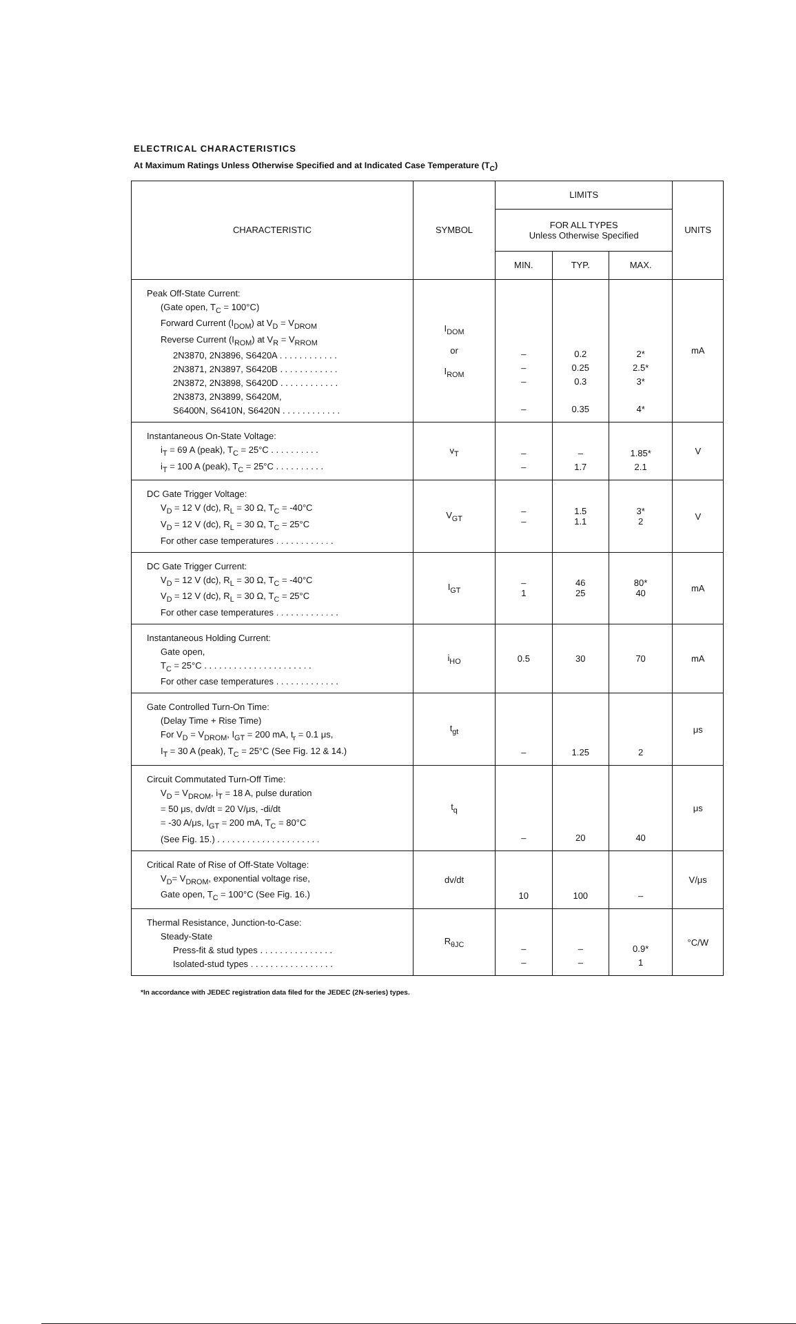ELECTRICAL CHARACTERISTICS
At Maximum Ratings Unless Otherwise Specified and at Indicated Case Temperature (T<sub>C</sub>)
| CHARACTERISTIC | SYMBOL | LIMITS | | | UNITS |
| --- | --- | --- | --- | --- | --- |
| | | FOR ALL TYPES Unless Otherwise Specified | | | |
| | | MIN. | TYP. | MAX. | |
| Peak Off-State Current: (Gate open, T<sub>C</sub> = 100°C) Forward Current (I<sub>DOM</sub>) at V<sub>D</sub> = V<sub>DROM</sub> Reverse Current (I<sub>ROM</sub>) at V<sub>R</sub> = V<sub>RROM</sub> 2N3870, 2N3896, S6420A . . . . . . . . . . . . 2N3871, 2N3897, S6420B . . . . . . . . . . . . 2N3872, 2N3898, S6420D . . . . . . . . . . . . 2N3873, 2N3899, S6420M, S6400N, S6410N, S6420N . . . . . . . . . . . . | I<sub>DOM</sub> or I<sub>ROM</sub> | – – – – | 0.2 0.25 0.3 0.35 | 2* 2.5* 3* 4* | mA |
| Instantaneous On-State Voltage: i<sub>T</sub> = 69 A (peak), T<sub>C</sub> = 25°C . . . . . . . . . . i<sub>T</sub> = 100 A (peak), T<sub>C</sub> = 25°C . . . . . . . . . . | v<sub>T</sub> | – – | – 1.7 | 1.85* 2.1 | V |
| DC Gate Trigger Voltage: V<sub>D</sub> = 12 V (dc), R<sub>L</sub> = 30 Ω, T<sub>C</sub> = -40°C V<sub>D</sub> = 12 V (dc), R<sub>L</sub> = 30 Ω, T<sub>C</sub> = 25°C For other case temperatures . . . . . . . . . . . . | V<sub>GT</sub> | – – | 1.5 1.1 | 3* 2 | V |
| DC Gate Trigger Current: V<sub>D</sub> = 12 V (dc), R<sub>L</sub> = 30 Ω, T<sub>C</sub> = -40°C V<sub>D</sub> = 12 V (dc), R<sub>L</sub> = 30 Ω, T<sub>C</sub> = 25°C For other case temperatures . . . . . . . . . . . . . | I<sub>GT</sub> | – 1 | 46 25 | 80* 40 | mA |
| Instantaneous Holding Current: Gate open, T<sub>C</sub> = 25°C . . . . . . . . . . . . . . . . . . . . . . For other case temperatures . . . . . . . . . . . . . | i<sub>HO</sub> | 0.5 | 30 | 70 | mA |
| Gate Controlled Turn-On Time: (Delay Time + Rise Time) For V<sub>D</sub> = V<sub>DROM</sub>, I<sub>GT</sub> = 200 mA, t<sub>r</sub> = 0.1 μs, I<sub>T</sub> = 30 A (peak), T<sub>C</sub> = 25°C (See Fig. 12 & 14.) | t<sub>gt</sub> | – | 1.25 | 2 | μs |
| Circuit Commutated Turn-Off Time: V<sub>D</sub> = V<sub>DROM</sub>, i<sub>T</sub> = 18 A, pulse duration = 50 μs, dv/dt = 20 V/μs, -di/dt = -30 A/μs, I<sub>GT</sub> = 200 mA, T<sub>C</sub> = 80°C (See Fig. 15.) . . . . . . . . . . . . . . . . . . . . . | t<sub>q</sub> | – | 20 | 40 | μs |
| Critical Rate of Rise of Off-State Voltage: V<sub>D</sub>= V<sub>DROM</sub>, exponential voltage rise, Gate open, T<sub>C</sub> = 100°C (See Fig. 16.) | dv/dt | 10 | 100 | – | V/μs |
| Thermal Resistance, Junction-to-Case: Steady-State Press-fit & stud types . . . . . . . . . . . . . . . Isolated-stud types . . . . . . . . . . . . . . . . . | R<sub>θJC</sub> | – – | – – | 0.9* 1 | °C/W |
*In accordance with JEDEC registration data filed for the JEDEC (2N-series) types.